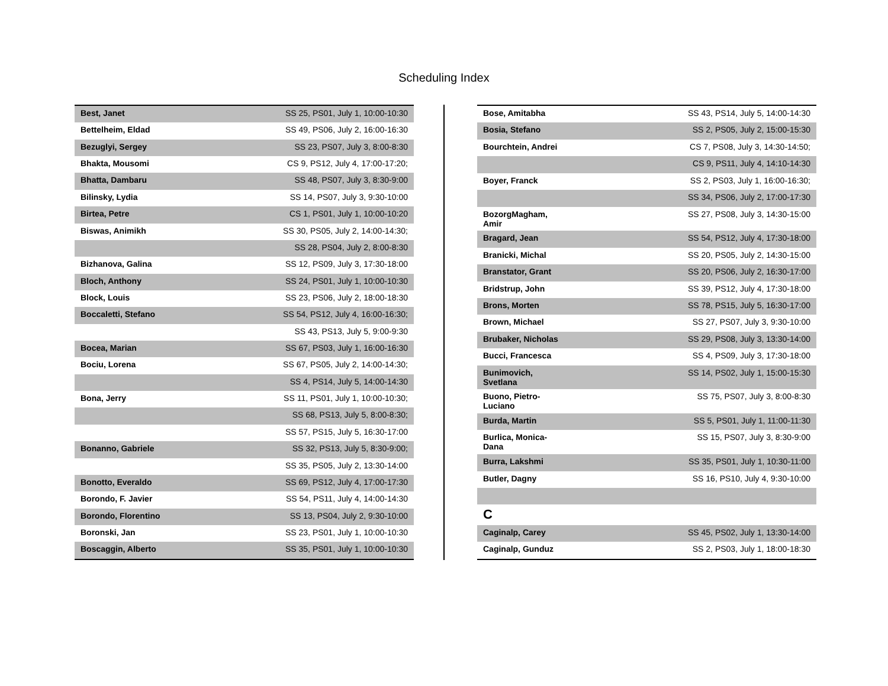Scheduling Index
| Best, Janet | SS 25, PS01, July 1, 10:00-10:30 |
| Bettelheim, Eldad | SS 49, PS06, July 2, 16:00-16:30 |
| Bezuglyi, Sergey | SS 23, PS07, July 3, 8:00-8:30 |
| Bhakta, Mousomi | CS 9, PS12, July 4, 17:00-17:20; |
| Bhatta, Dambaru | SS 48, PS07, July 3, 8:30-9:00 |
| Bilinsky, Lydia | SS 14, PS07, July 3, 9:30-10:00 |
| Birtea, Petre | CS 1, PS01, July 1, 10:00-10:20 |
| Biswas, Animikh | SS 30, PS05, July 2, 14:00-14:30; |
| | SS 28, PS04, July 2, 8:00-8:30 |
| Bizhanova, Galina | SS 12, PS09, July 3, 17:30-18:00 |
| Bloch, Anthony | SS 24, PS01, July 1, 10:00-10:30 |
| Block, Louis | SS 23, PS06, July 2, 18:00-18:30 |
| Boccaletti, Stefano | SS 54, PS12, July 4, 16:00-16:30; |
| | SS 43, PS13, July 5, 9:00-9:30 |
| Bocea, Marian | SS 67, PS03, July 1, 16:00-16:30 |
| Bociu, Lorena | SS 67, PS05, July 2, 14:00-14:30; |
| | SS 4, PS14, July 5, 14:00-14:30 |
| Bona, Jerry | SS 11, PS01, July 1, 10:00-10:30; |
| | SS 68, PS13, July 5, 8:00-8:30; |
| | SS 57, PS15, July 5, 16:30-17:00 |
| Bonanno, Gabriele | SS 32, PS13, July 5, 8:30-9:00; |
| | SS 35, PS05, July 2, 13:30-14:00 |
| Bonotto, Everaldo | SS 69, PS12, July 4, 17:00-17:30 |
| Borondo, F. Javier | SS 54, PS11, July 4, 14:00-14:30 |
| Borondo, Florentino | SS 13, PS04, July 2, 9:30-10:00 |
| Boronski, Jan | SS 23, PS01, July 1, 10:00-10:30 |
| Boscaggin, Alberto | SS 35, PS01, July 1, 10:00-10:30 |
| Bose, Amitabha | SS 43, PS14, July 5, 14:00-14:30 |
| Bosia, Stefano | SS 2, PS05, July 2, 15:00-15:30 |
| Bourchtein, Andrei | CS 7, PS08, July 3, 14:30-14:50; |
| | CS 9, PS11, July 4, 14:10-14:30 |
| Boyer, Franck | SS 2, PS03, July 1, 16:00-16:30; |
| | SS 34, PS06, July 2, 17:00-17:30 |
| BozorgMagham, Amir | SS 27, PS08, July 3, 14:30-15:00 |
| Bragard, Jean | SS 54, PS12, July 4, 17:30-18:00 |
| Branicki, Michal | SS 20, PS05, July 2, 14:30-15:00 |
| Branstator, Grant | SS 20, PS06, July 2, 16:30-17:00 |
| Bridstrup, John | SS 39, PS12, July 4, 17:30-18:00 |
| Brons, Morten | SS 78, PS15, July 5, 16:30-17:00 |
| Brown, Michael | SS 27, PS07, July 3, 9:30-10:00 |
| Brubaker, Nicholas | SS 29, PS08, July 3, 13:30-14:00 |
| Bucci, Francesca | SS 4, PS09, July 3, 17:30-18:00 |
| Bunimovich, Svetlana | SS 14, PS02, July 1, 15:00-15:30 |
| Buono, Pietro- Luciano | SS 75, PS07, July 3, 8:00-8:30 |
| Burda, Martin | SS 5, PS01, July 1, 11:00-11:30 |
| Burlica, Monica- Dana | SS 15, PS07, July 3, 8:30-9:00 |
| Burra, Lakshmi | SS 35, PS01, July 1, 10:30-11:00 |
| Butler, Dagny | SS 16, PS10, July 4, 9:30-10:00 |
| C | |
| Caginalp, Carey | SS 45, PS02, July 1, 13:30-14:00 |
| Caginalp, Gunduz | SS 2, PS03, July 1, 18:00-18:30 |